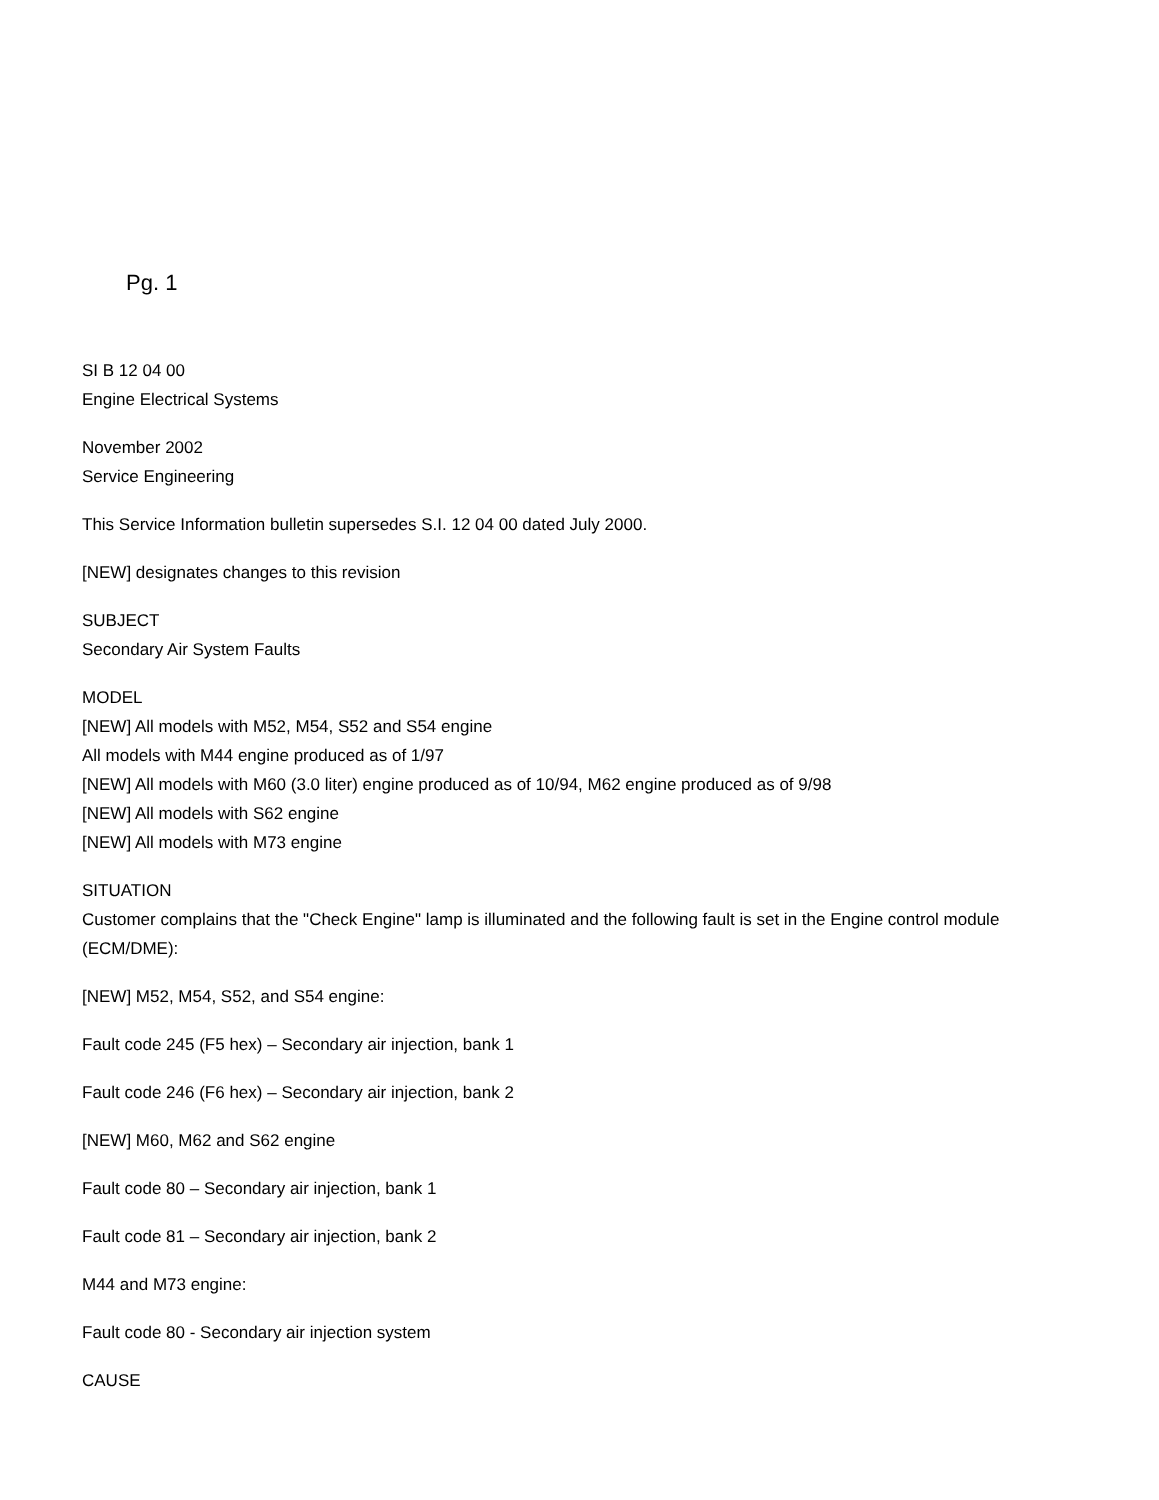Pg. 1
SI B 12 04 00
Engine Electrical Systems
November 2002
Service Engineering
This Service Information bulletin supersedes S.I. 12 04 00 dated July 2000.
[NEW] designates changes to this revision
SUBJECT
Secondary Air System Faults
MODEL
[NEW] All models with M52, M54, S52 and S54 engine
All models with M44 engine produced as of 1/97
[NEW] All models with M60 (3.0 liter) engine produced as of 10/94, M62 engine produced as of 9/98
[NEW] All models with S62 engine
[NEW] All models with M73 engine
SITUATION
Customer complains that the "Check Engine" lamp is illuminated and the following fault is set in the Engine control module (ECM/DME):
[NEW] M52, M54, S52, and S54 engine:
Fault code 245 (F5 hex) – Secondary air injection, bank 1
Fault code 246 (F6 hex) – Secondary air injection, bank 2
[NEW] M60, M62 and S62 engine
Fault code 80 – Secondary air injection, bank 1
Fault code 81 – Secondary air injection, bank 2
M44 and M73 engine:
Fault code 80 - Secondary air injection system
CAUSE